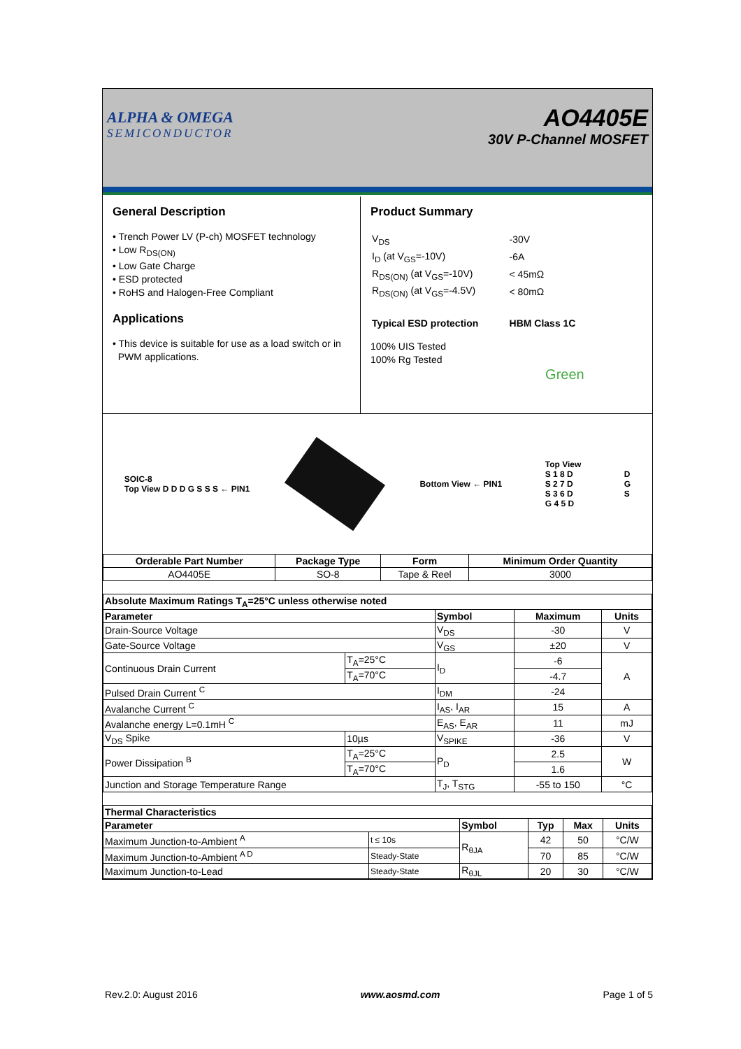ALPHA & OMEGA
SEMICONDUCTOR
AO4405E
30V P-Channel MOSFET
General Description
• Trench Power LV (P-ch) MOSFET technology
• Low R<sub>DS(ON)</sub>
• Low Gate Charge
• ESD protected
• RoHS and Halogen-Free Compliant
Applications
• This device is suitable for use as a load switch or in
PWM applications.
Product Summary
| V<sub>DS</sub> | -30V |
| I<sub>D</sub> (at V<sub>GS</sub>=-10V) | -6A |
| R<sub>DS(ON)</sub> (at V<sub>GS</sub>=-10V) | < 45mΩ |
| R<sub>DS(ON)</sub> (at V<sub>GS</sub>=-4.5V) | < 80mΩ |
| Typical ESD protection | HBM Class 1C |
100% UIS Tested
100% Rg Tested
Green
SOIC-8
Top View D D D G S S S ← PIN1
Bottom View ← PIN1
Top View
S 1 8 D
S 2 7 D
S 3 6 D
G 4 5 D
D
G
S
| Orderable Part Number | Package Type | Form | Minimum Order Quantity |
| --- | --- | --- | --- |
| AO4405E | SO-8 | Tape & Reel | 3000 |
| Absolute Maximum Ratings T<sub>A</sub>=25°C unless otherwise noted | | | | |
| --- | --- | --- | --- | --- |
| Parameter | | Symbol | Maximum | Units |
| Drain-Source Voltage | | V<sub>DS</sub> | -30 | V |
| Gate-Source Voltage | | V<sub>GS</sub> | ±20 | V |
| Continuous Drain Current | T<sub>A</sub>=25°C | I<sub>D</sub> | -6 | A |
| | T<sub>A</sub>=70°C | | -4.7 | |
| Pulsed Drain Current <sup>C</sup> | | I<sub>DM</sub> | -24 | |
| Avalanche Current <sup>C</sup> | | I<sub>AS</sub>, I<sub>AR</sub> | 15 | A |
| Avalanche energy L=0.1mH <sup>C</sup> | | E<sub>AS</sub>, E<sub>AR</sub> | 11 | mJ |
| V<sub>DS</sub> Spike | 10µs | V<sub>SPIKE</sub> | -36 | V |
| Power Dissipation <sup>B</sup> | T<sub>A</sub>=25°C | P<sub>D</sub> | 2.5 | W |
| | T<sub>A</sub>=70°C | | 1.6 | |
| Junction and Storage Temperature Range | | T<sub>J</sub>, T<sub>STG</sub> | -55 to 150 | °C |
| Thermal Characteristics | | | | | |
| --- | --- | --- | --- | --- | --- |
| Parameter | | Symbol | Typ | Max | Units |
| Maximum Junction-to-Ambient <sup>A</sup> | t ≤ 10s | R<sub>θJA</sub> | 42 | 50 | °C/W |
| Maximum Junction-to-Ambient <sup>A D</sup> | Steady-State | | 70 | 85 | °C/W |
| Maximum Junction-to-Lead | Steady-State | R<sub>θJL</sub> | 20 | 30 | °C/W |
Rev.2.0: August 2016 www.aosmd.com Page 1 of 5